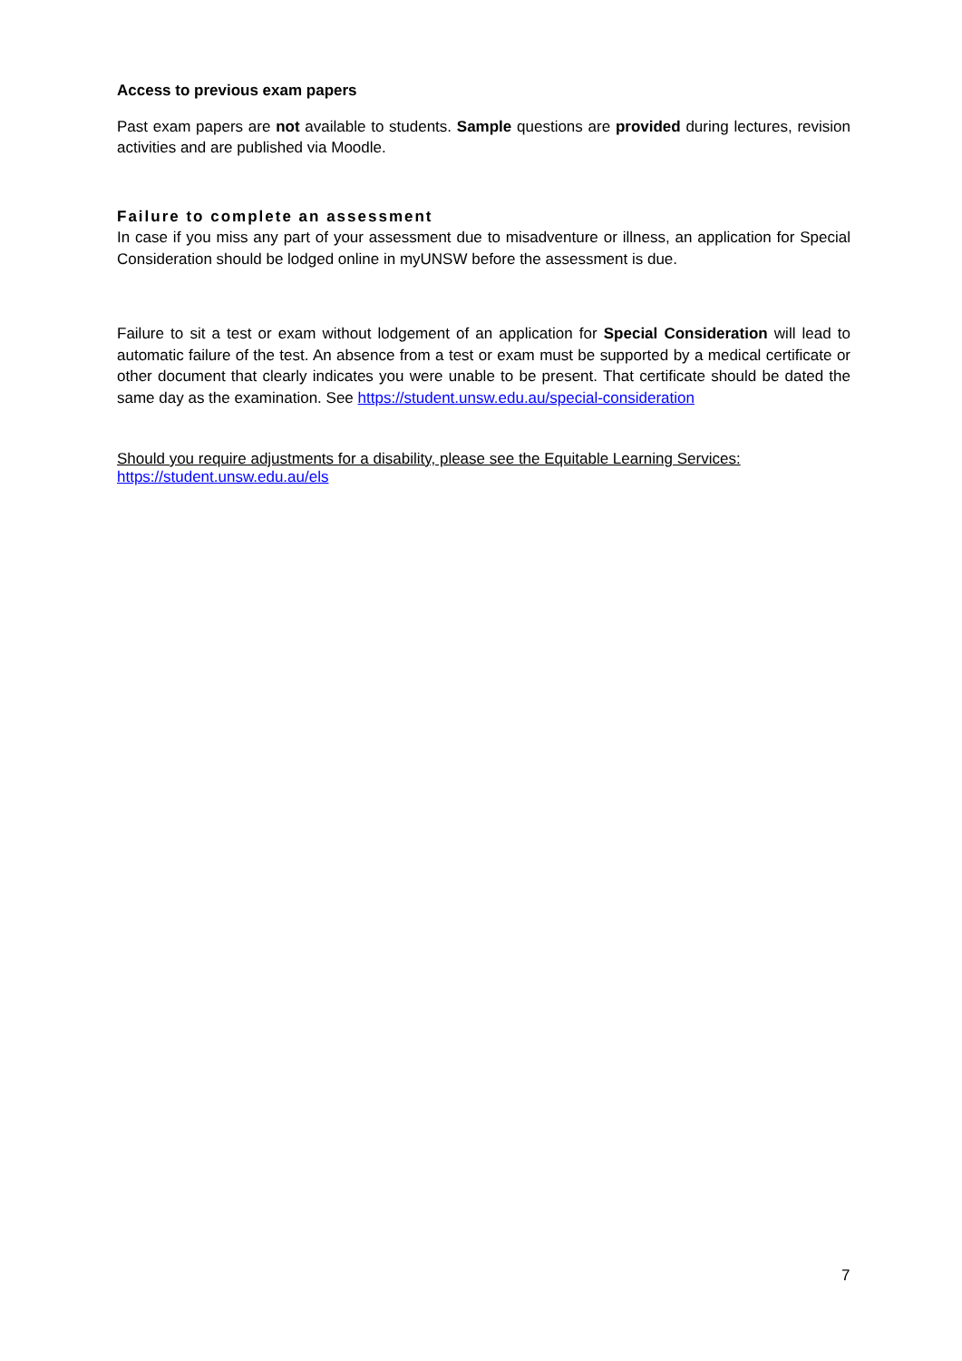Access to previous exam papers
Past exam papers are not available to students. Sample questions are provided during lectures, revision activities and are published via Moodle.
Failure to complete an assessment
In case if you miss any part of your assessment due to misadventure or illness, an application for Special Consideration should be lodged online in myUNSW before the assessment is due.
Failure to sit a test or exam without lodgement of an application for Special Consideration will lead to automatic failure of the test. An absence from a test or exam must be supported by a medical certificate or other document that clearly indicates you were unable to be present. That certificate should be dated the same day as the examination. See https://student.unsw.edu.au/special-consideration
Should you require adjustments for a disability, please see the Equitable Learning Services:
https://student.unsw.edu.au/els
7